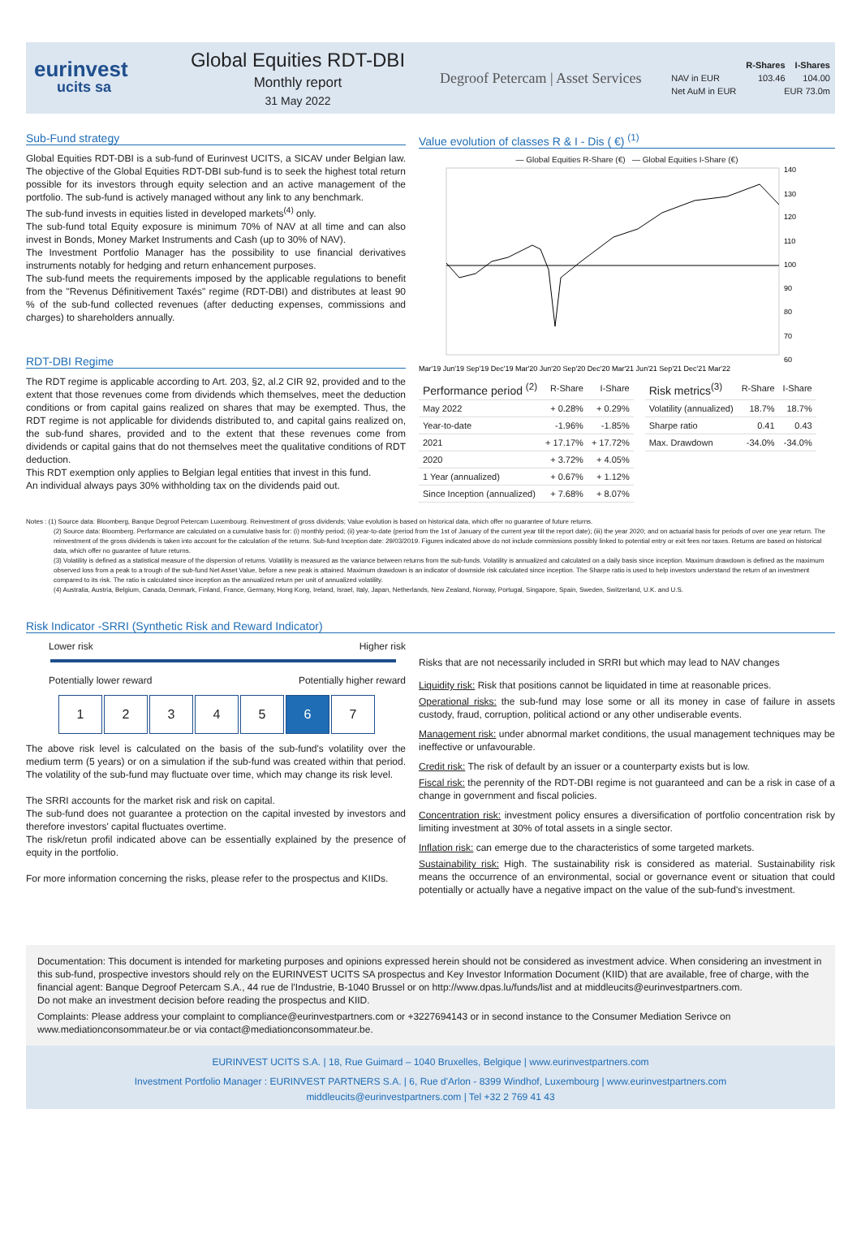eurinvest
ucits sa
Global Equities RDT-DBI
Monthly report
31 May 2022
Degroof Petercam | Asset Services
| | R-Shares | I-Shares |
| --- | --- | --- |
| NAV in EUR | 103.46 | 104.00 |
| Net AuM in EUR | EUR 73.0m | |
Sub-Fund strategy
Global Equities RDT-DBI is a sub-fund of Eurinvest UCITS, a SICAV under Belgian law. The objective of the Global Equities RDT-DBI sub-fund is to seek the highest total return possible for its investors through equity selection and an active management of the portfolio. The sub-fund is actively managed without any link to any benchmark.
The sub-fund invests in equities listed in developed markets<sup>(4)</sup> only.
The sub-fund total Equity exposure is minimum 70% of NAV at all time and can also invest in Bonds, Money Market Instruments and Cash (up to 30% of NAV).
The Investment Portfolio Manager has the possibility to use financial derivatives instruments notably for hedging and return enhancement purposes.
The sub-fund meets the requirements imposed by the applicable regulations to benefit from the "Revenus Définitivement Taxés" regime (RDT-DBI) and distributes at least 90 % of the sub-fund collected revenues (after deducting expenses, commissions and charges) to shareholders annually.
RDT-DBI Regime
The RDT regime is applicable according to Art. 203, §2, al.2 CIR 92, provided and to the extent that those revenues come from dividends which themselves, meet the deduction conditions or from capital gains realized on shares that may be exempted. Thus, the RDT regime is not applicable for dividends distributed to, and capital gains realized on, the sub-fund shares, provided and to the extent that these revenues come from dividends or capital gains that do not themselves meet the qualitative conditions of RDT deduction.
This RDT exemption only applies to Belgian legal entities that invest in this fund.
An individual always pays 30% withholding tax on the dividends paid out.
Value evolution of classes R & I - Dis ( €) <sup>(1)</sup>
— Global Equities R-Share (€) — Global Equities I-Share (€)
140
130
120
110
100
90
80
70
60
Mar'19 Jun'19 Sep'19 Dec'19 Mar'20 Jun'20 Sep'20 Dec'20 Mar'21 Jun'21 Sep'21 Dec'21 Mar'22
| Performance period <sup>(2)</sup> | R-Share | I-Share |
| --- | --- | --- |
| May 2022 | + 0.28% | + 0.29% |
| Year-to-date | -1.96% | -1.85% |
| 2021 | + 17.17% | + 17.72% |
| 2020 | + 3.72% | + 4.05% |
| 1 Year (annualized) | + 0.67% | + 1.12% |
| Since Inception (annualized) | + 7.68% | + 8.07% |
| Risk metrics<sup>(3)</sup> | R-Share | I-Share |
| --- | --- | --- |
| Volatility (annualized) | 18.7% | 18.7% |
| Sharpe ratio | 0.41 | 0.43 |
| Max. Drawdown | -34.0% | -34.0% |
Notes : (1) Source data: Bloomberg, Banque Degroof Petercam Luxembourg. Reinvestment of gross dividends; Value evolution is based on historical data, which offer no guarantee of future returns.
(2) Source data: Bloomberg. Performance are calculated on a cumulative basis for: (i) monthly period; (ii) year-to-date (period from the 1st of January of the current year till the report date); (iii) the year 2020; and on actuarial basis for periods of over one year return. The reinvestment of the gross dividends is taken into account for the calculation of the returns. Sub-fund Inception date: 29/03/2019. Figures indicated above do not include commissions possibly linked to potential entry or exit fees nor taxes. Returns are based on historical data, which offer no guarantee of future returns.
(3) Volatility is defined as a statistical measure of the dispersion of returns. Volatility is measured as the variance between returns from the sub-funds. Volatility is annualized and calculated on a daily basis since inception. Maximum drawdown is defined as the maximum observed loss from a peak to a trough of the sub-fund Net Asset Value, before a new peak is attained. Maximum drawdown is an indicator of downside risk calculated since inception. The Sharpe ratio is used to help investors understand the return of an investment compared to its risk. The ratio is calculated since inception as the annualized return per unit of annualized volatility.
(4) Australia, Austria, Belgium, Canada, Denmark, Finland, France, Germany, Hong Kong, Ireland, Israel, Italy, Japan, Netherlands, New Zealand, Norway, Portugal, Singapore, Spain, Sweden, Switzerland, U.K. and U.S.
Risk Indicator -SRRI (Synthetic Risk and Reward Indicator)
Lower risk Higher risk
Potentially lower reward Potentially higher reward
1234567
The above risk level is calculated on the basis of the sub-fund's volatility over the medium term (5 years) or on a simulation if the sub-fund was created within that period. The volatility of the sub-fund may fluctuate over time, which may change its risk level.
The SRRI accounts for the market risk and risk on capital.
The sub-fund does not guarantee a protection on the capital invested by investors and therefore investors' capital fluctuates overtime.
The risk/retun profil indicated above can be essentially explained by the presence of equity in the portfolio.
For more information concerning the risks, please refer to the prospectus and KIIDs.
Risks that are not necessarily included in SRRI but which may lead to NAV changes
Liquidity risk: Risk that positions cannot be liquidated in time at reasonable prices.
Operational risks: the sub-fund may lose some or all its money in case of failure in assets custody, fraud, corruption, political actiond or any other undiserable events.
Management risk: under abnormal market conditions, the usual management techniques may be ineffective or unfavourable.
Credit risk: The risk of default by an issuer or a counterparty exists but is low.
Fiscal risk: the perennity of the RDT-DBI regime is not guaranteed and can be a risk in case of a change in government and fiscal policies.
Concentration risk: investment policy ensures a diversification of portfolio concentration risk by limiting investment at 30% of total assets in a single sector.
Inflation risk: can emerge due to the characteristics of some targeted markets.
Sustainability risk: High. The sustainability risk is considered as material. Sustainability risk means the occurrence of an environmental, social or governance event or situation that could potentially or actually have a negative impact on the value of the sub-fund's investment.
Documentation: This document is intended for marketing purposes and opinions expressed herein should not be considered as investment advice. When considering an investment in this sub-fund, prospective investors should rely on the EURINVEST UCITS SA prospectus and Key Investor Information Document (KIID) that are available, free of charge, with the financial agent: Banque Degroof Petercam S.A., 44 rue de l'Industrie, B-1040 Brussel or on http://www.dpas.lu/funds/list and at middleucits@eurinvestpartners.com.
Do not make an investment decision before reading the prospectus and KIID.
Complaints: Please address your complaint to compliance@eurinvestpartners.com or +3227694143 or in second instance to the Consumer Mediation Serivce on www.mediationconsommateur.be or via contact@mediationconsommateur.be.
EURINVEST UCITS S.A. | 18, Rue Guimard – 1040 Bruxelles, Belgique | www.eurinvestpartners.com
Investment Portfolio Manager : EURINVEST PARTNERS S.A. | 6, Rue d'Arlon - 8399 Windhof, Luxembourg | www.eurinvestpartners.com
middleucits@eurinvestpartners.com | Tel +32 2 769 41 43